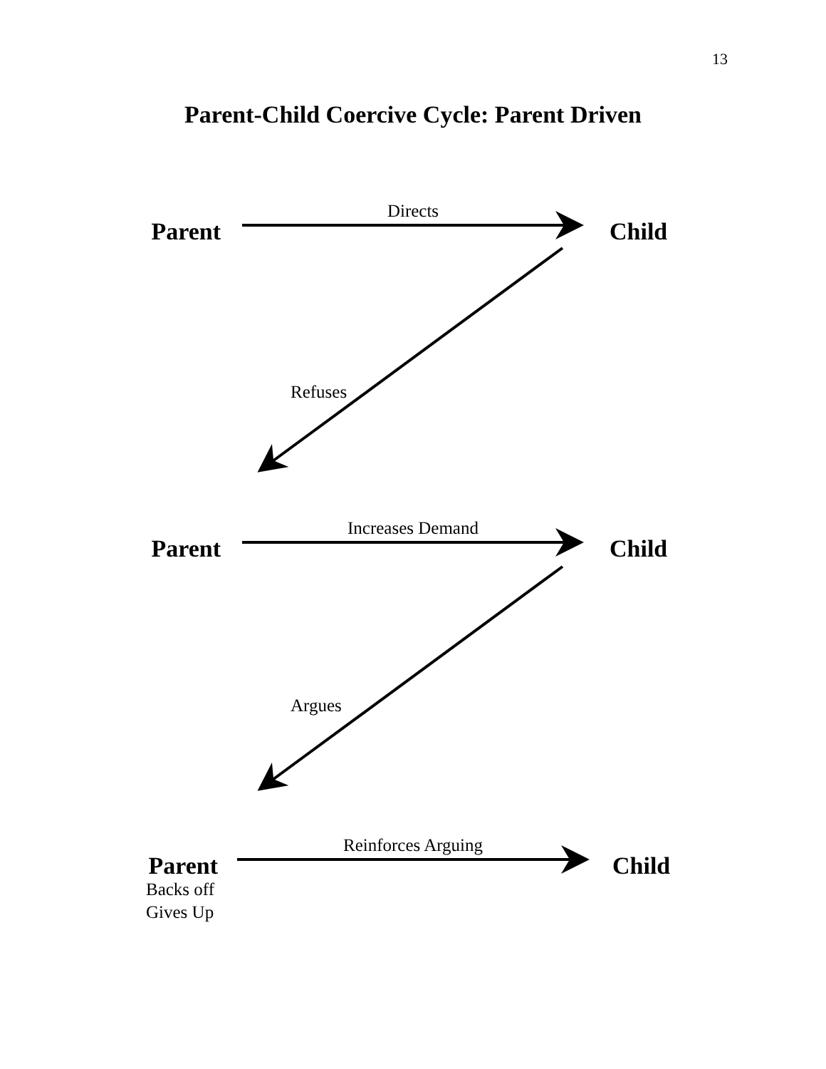13
Parent-Child Coercive Cycle: Parent Driven
Parent
Directs
Child
Refuses
Parent
Increases Demand
Child
Argues
Parent
Reinforces Arguing
Child
Backs off
Gives Up